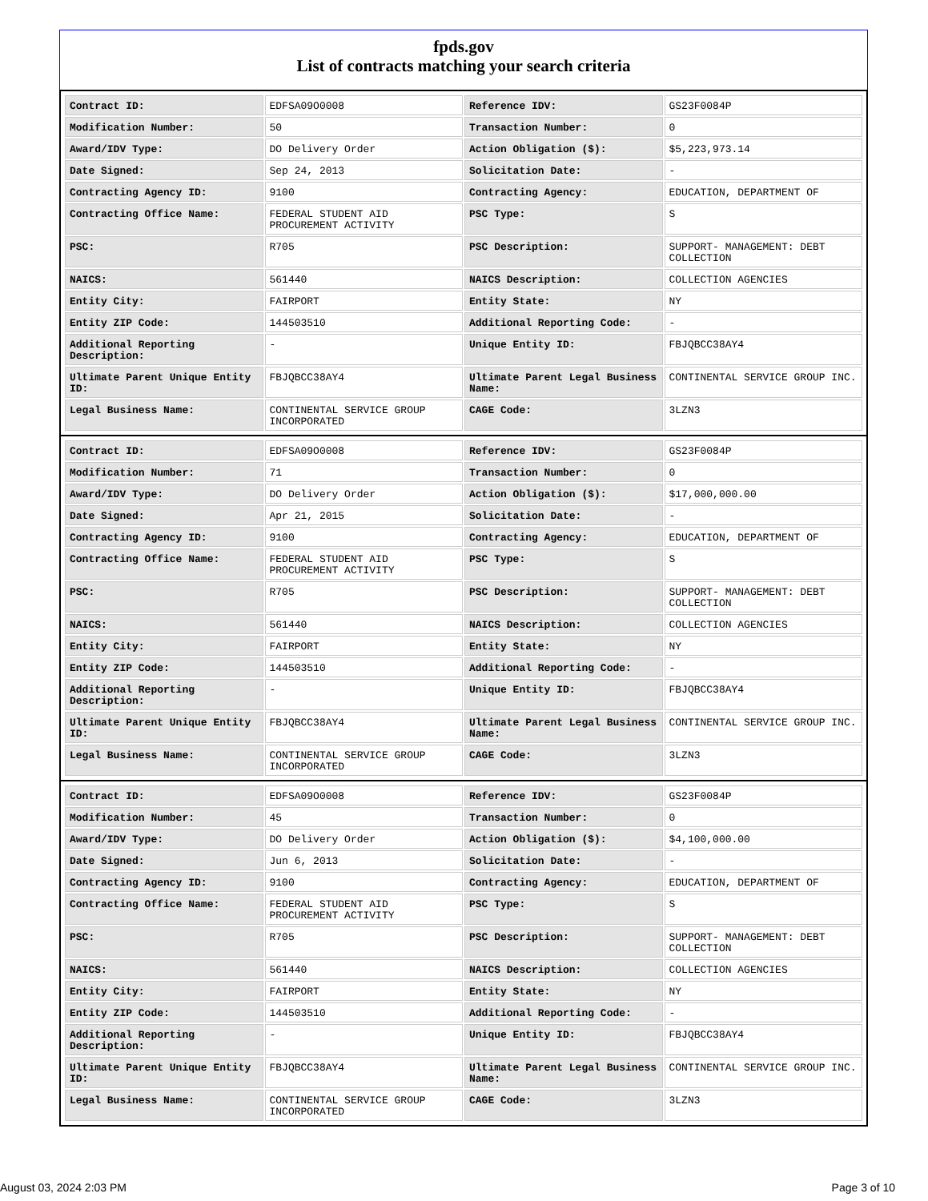fpds.gov
List of contracts matching your search criteria
| Contract ID: | EDFSA09O0008 | Reference IDV: | GS23F0084P |
| Modification Number: | 50 | Transaction Number: | 0 |
| Award/IDV Type: | DO Delivery Order | Action Obligation ($): | $5,223,973.14 |
| Date Signed: | Sep 24, 2013 | Solicitation Date: | - |
| Contracting Agency ID: | 9100 | Contracting Agency: | EDUCATION, DEPARTMENT OF |
| Contracting Office Name: | FEDERAL STUDENT AID PROCUREMENT ACTIVITY | PSC Type: | S |
| PSC: | R705 | PSC Description: | SUPPORT- MANAGEMENT: DEBT COLLECTION |
| NAICS: | 561440 | NAICS Description: | COLLECTION AGENCIES |
| Entity City: | FAIRPORT | Entity State: | NY |
| Entity ZIP Code: | 144503510 | Additional Reporting Code: | - |
| Additional Reporting Description: | - | Unique Entity ID: | FBJQBCC38AY4 |
| Ultimate Parent Unique Entity ID: | FBJQBCC38AY4 | Ultimate Parent Legal Business Name: | CONTINENTAL SERVICE GROUP INC. |
| Legal Business Name: | CONTINENTAL SERVICE GROUP INCORPORATED | CAGE Code: | 3LZN3 |
| Contract ID: | EDFSA09O0008 | Reference IDV: | GS23F0084P |
| Modification Number: | 71 | Transaction Number: | 0 |
| Award/IDV Type: | DO Delivery Order | Action Obligation ($): | $17,000,000.00 |
| Date Signed: | Apr 21, 2015 | Solicitation Date: | - |
| Contracting Agency ID: | 9100 | Contracting Agency: | EDUCATION, DEPARTMENT OF |
| Contracting Office Name: | FEDERAL STUDENT AID PROCUREMENT ACTIVITY | PSC Type: | S |
| PSC: | R705 | PSC Description: | SUPPORT- MANAGEMENT: DEBT COLLECTION |
| NAICS: | 561440 | NAICS Description: | COLLECTION AGENCIES |
| Entity City: | FAIRPORT | Entity State: | NY |
| Entity ZIP Code: | 144503510 | Additional Reporting Code: | - |
| Additional Reporting Description: | - | Unique Entity ID: | FBJQBCC38AY4 |
| Ultimate Parent Unique Entity ID: | FBJQBCC38AY4 | Ultimate Parent Legal Business Name: | CONTINENTAL SERVICE GROUP INC. |
| Legal Business Name: | CONTINENTAL SERVICE GROUP INCORPORATED | CAGE Code: | 3LZN3 |
| Contract ID: | EDFSA09O0008 | Reference IDV: | GS23F0084P |
| Modification Number: | 45 | Transaction Number: | 0 |
| Award/IDV Type: | DO Delivery Order | Action Obligation ($): | $4,100,000.00 |
| Date Signed: | Jun 6, 2013 | Solicitation Date: | - |
| Contracting Agency ID: | 9100 | Contracting Agency: | EDUCATION, DEPARTMENT OF |
| Contracting Office Name: | FEDERAL STUDENT AID PROCUREMENT ACTIVITY | PSC Type: | S |
| PSC: | R705 | PSC Description: | SUPPORT- MANAGEMENT: DEBT COLLECTION |
| NAICS: | 561440 | NAICS Description: | COLLECTION AGENCIES |
| Entity City: | FAIRPORT | Entity State: | NY |
| Entity ZIP Code: | 144503510 | Additional Reporting Code: | - |
| Additional Reporting Description: | - | Unique Entity ID: | FBJQBCC38AY4 |
| Ultimate Parent Unique Entity ID: | FBJQBCC38AY4 | Ultimate Parent Legal Business Name: | CONTINENTAL SERVICE GROUP INC. |
| Legal Business Name: | CONTINENTAL SERVICE GROUP INCORPORATED | CAGE Code: | 3LZN3 |
August 03, 2024 2:03 PM Page 3 of 10